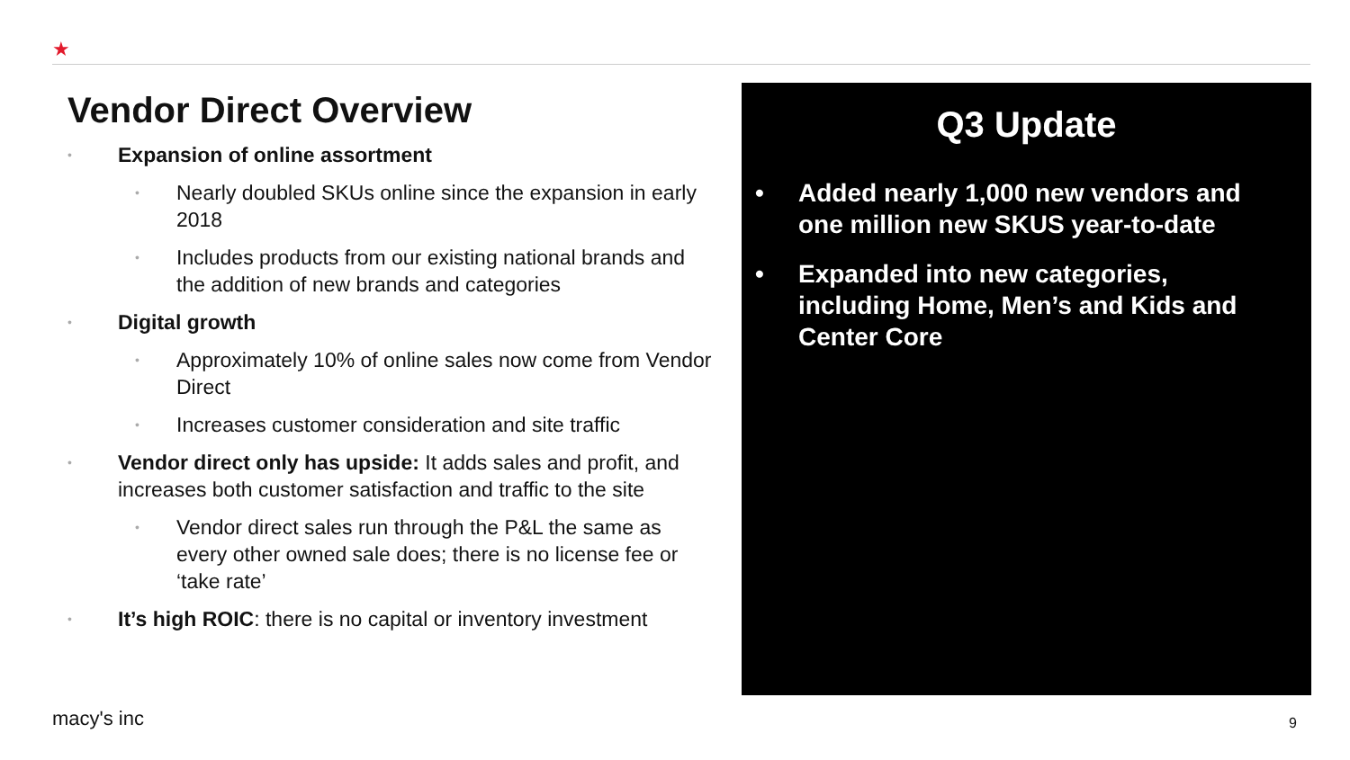★
Vendor Direct Overview
• Expansion of online assortment
• Nearly doubled SKUs online since the expansion in early 2018
• Includes products from our existing national brands and the addition of new brands and categories
• Digital growth
• Approximately 10% of online sales now come from Vendor Direct
• Increases customer consideration and site traffic
• Vendor direct only has upside: It adds sales and profit, and increases both customer satisfaction and traffic to the site
• Vendor direct sales run through the P&L the same as every other owned sale does; there is no license fee or ‘take rate’
• It’s high ROIC: there is no capital or inventory investment
Q3 Update
• Added nearly 1,000 new vendors and one million new SKUS year-to-date
• Expanded into new categories, including Home, Men’s and Kids and Center Core
macy's inc 9